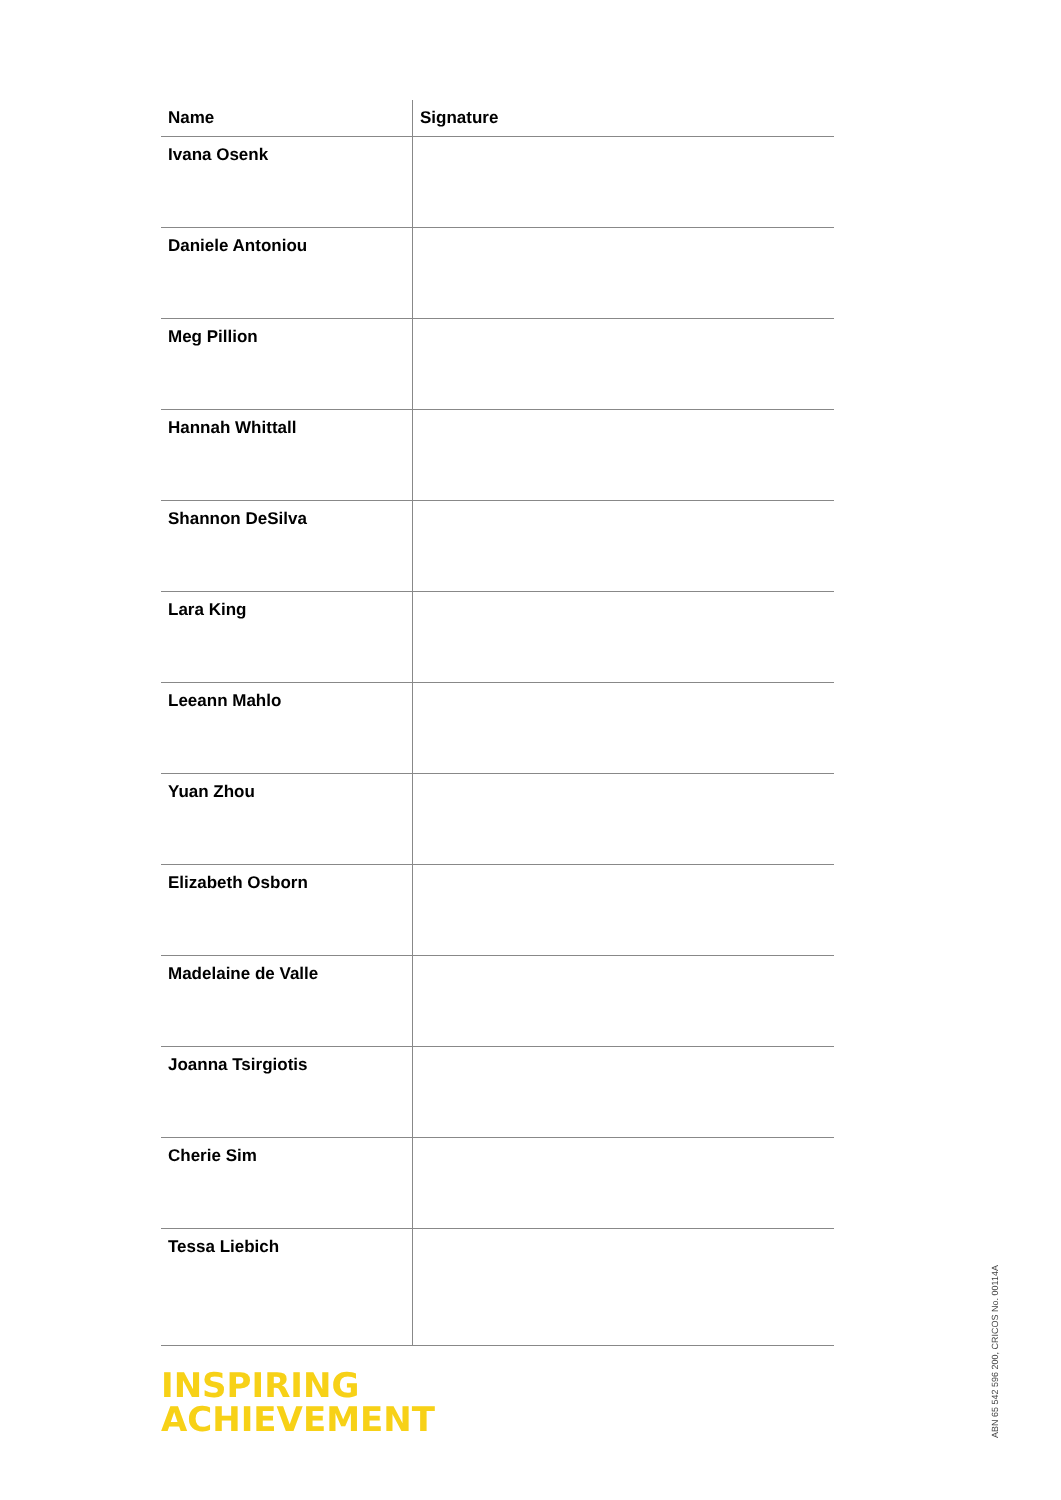| Name | Signature |
| --- | --- |
| Ivana Osenk | |
| Daniele Antoniou | |
| Meg Pillion | |
| Hannah Whittall | |
| Shannon DeSilva | |
| Lara King | |
| Leeann Mahlo | |
| Yuan Zhou | |
| Elizabeth Osborn | |
| Madelaine de Valle | |
| Joanna Tsirgiotis | |
| Cherie Sim | |
| Tessa Liebich | |
INSPIRING
ACHIEVEMENT
ABN 65 542 596 200, CRICOS No. 00114A